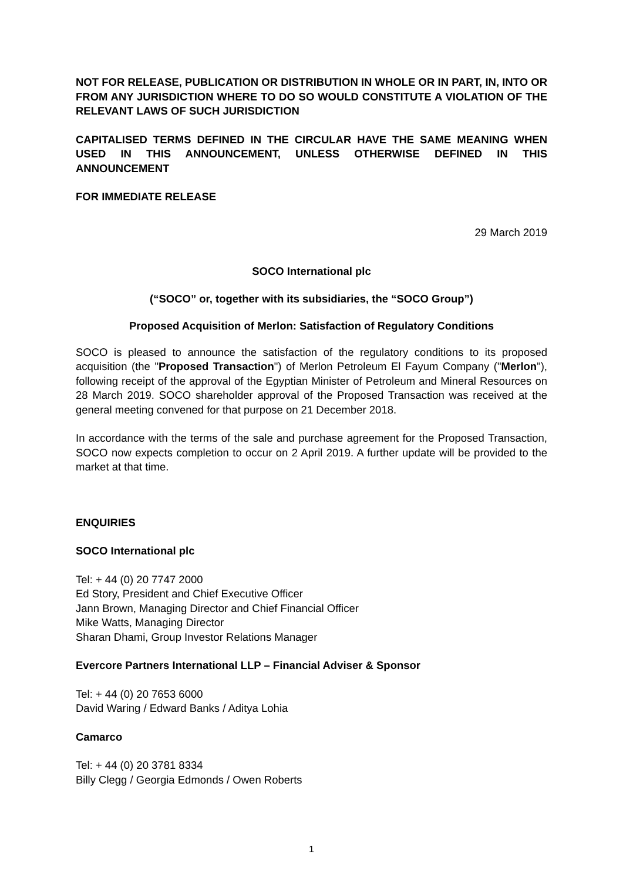NOT FOR RELEASE, PUBLICATION OR DISTRIBUTION IN WHOLE OR IN PART, IN, INTO OR FROM ANY JURISDICTION WHERE TO DO SO WOULD CONSTITUTE A VIOLATION OF THE RELEVANT LAWS OF SUCH JURISDICTION
CAPITALISED TERMS DEFINED IN THE CIRCULAR HAVE THE SAME MEANING WHEN USED IN THIS ANNOUNCEMENT, UNLESS OTHERWISE DEFINED IN THIS ANNOUNCEMENT
FOR IMMEDIATE RELEASE
29 March 2019
SOCO International plc
(“SOCO” or, together with its subsidiaries, the “SOCO Group”)
Proposed Acquisition of Merlon: Satisfaction of Regulatory Conditions
SOCO is pleased to announce the satisfaction of the regulatory conditions to its proposed acquisition (the "Proposed Transaction") of Merlon Petroleum El Fayum Company ("Merlon"), following receipt of the approval of the Egyptian Minister of Petroleum and Mineral Resources on 28 March 2019. SOCO shareholder approval of the Proposed Transaction was received at the general meeting convened for that purpose on 21 December 2018.
In accordance with the terms of the sale and purchase agreement for the Proposed Transaction, SOCO now expects completion to occur on 2 April 2019. A further update will be provided to the market at that time.
ENQUIRIES
SOCO International plc
Tel: + 44 (0) 20 7747 2000
Ed Story, President and Chief Executive Officer
Jann Brown, Managing Director and Chief Financial Officer
Mike Watts, Managing Director
Sharan Dhami, Group Investor Relations Manager
Evercore Partners International LLP – Financial Adviser & Sponsor
Tel: + 44 (0) 20 7653 6000
David Waring / Edward Banks / Aditya Lohia
Camarco
Tel: + 44 (0) 20 3781 8334
Billy Clegg / Georgia Edmonds / Owen Roberts
1